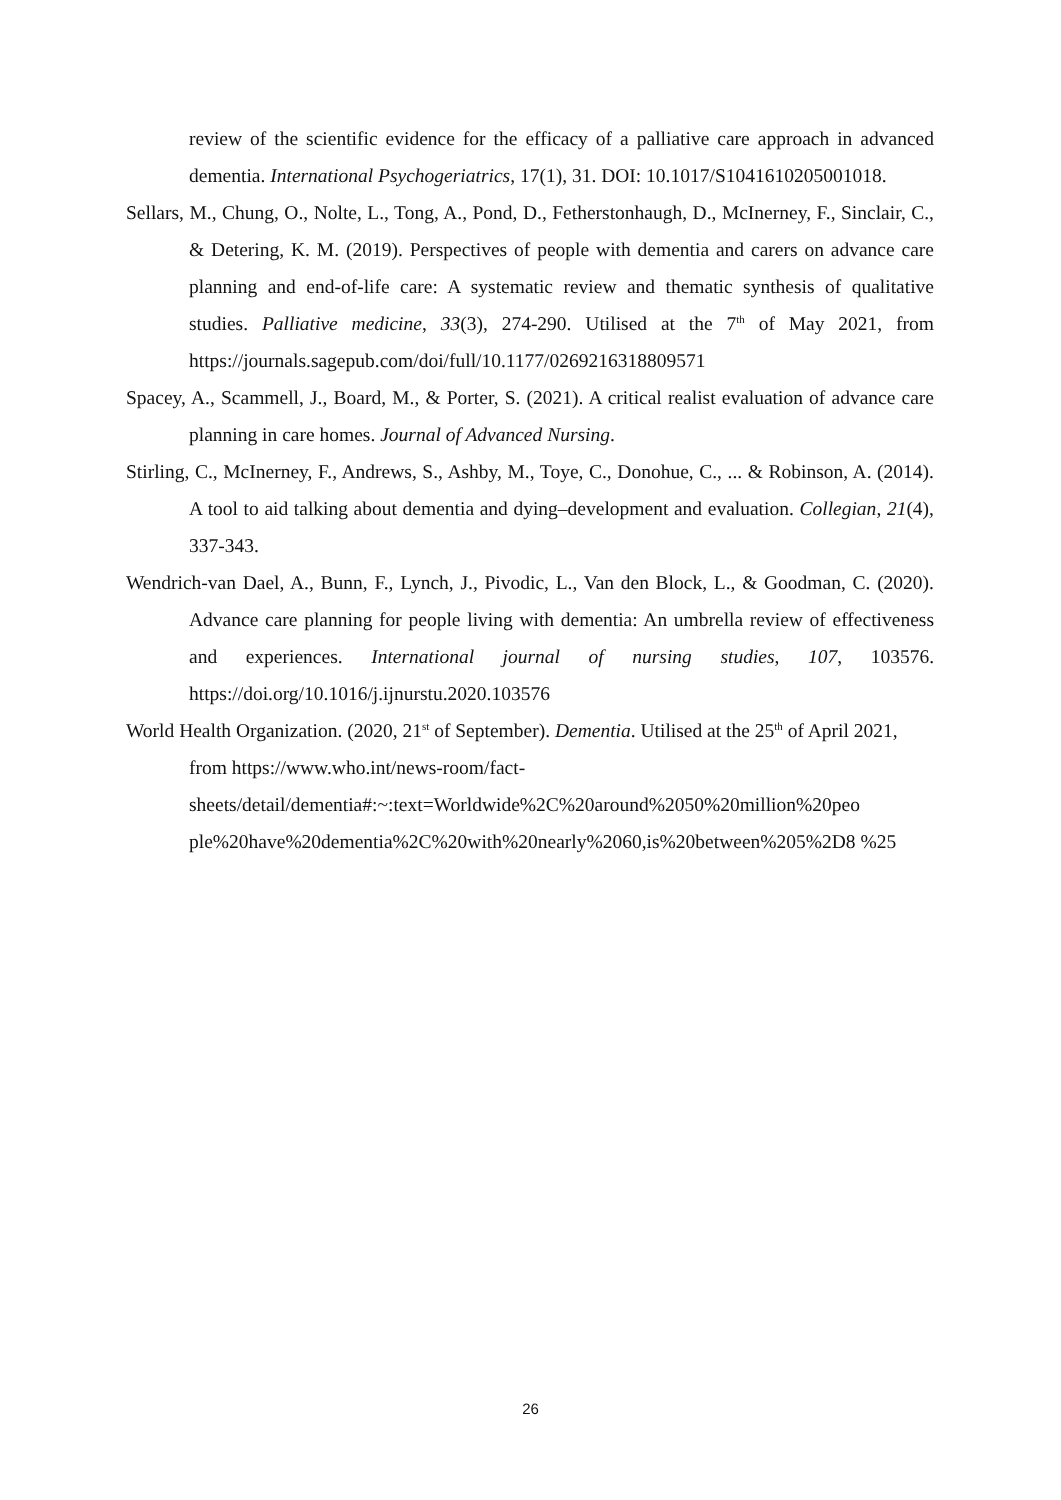review of the scientific evidence for the efficacy of a palliative care approach in advanced dementia. International Psychogeriatrics, 17(1), 31. DOI: 10.1017/S1041610205001018.
Sellars, M., Chung, O., Nolte, L., Tong, A., Pond, D., Fetherstonhaugh, D., McInerney, F., Sinclair, C., & Detering, K. M. (2019). Perspectives of people with dementia and carers on advance care planning and end-of-life care: A systematic review and thematic synthesis of qualitative studies. Palliative medicine, 33(3), 274-290. Utilised at the 7<sup>th</sup> of May 2021, from https://journals.sagepub.com/doi/full/10.1177/0269216318809571
Spacey, A., Scammell, J., Board, M., & Porter, S. (2021). A critical realist evaluation of advance care planning in care homes. Journal of Advanced Nursing.
Stirling, C., McInerney, F., Andrews, S., Ashby, M., Toye, C., Donohue, C., ... & Robinson, A. (2014). A tool to aid talking about dementia and dying–development and evaluation. Collegian, 21(4), 337-343.
Wendrich-van Dael, A., Bunn, F., Lynch, J., Pivodic, L., Van den Block, L., & Goodman, C. (2020). Advance care planning for people living with dementia: An umbrella review of effectiveness and experiences. International journal of nursing studies, 107, 103576. https://doi.org/10.1016/j.ijnurstu.2020.103576
World Health Organization. (2020, 21<sup>st</sup> of September). Dementia. Utilised at the 25<sup>th</sup> of April 2021, from https://www.who.int/news-room/fact-
sheets/detail/dementia#:~:text=Worldwide%2C%20around%2050%20million%20peo ple%20have%20dementia%2C%20with%20nearly%2060,is%20between%205%2D8 %25
26